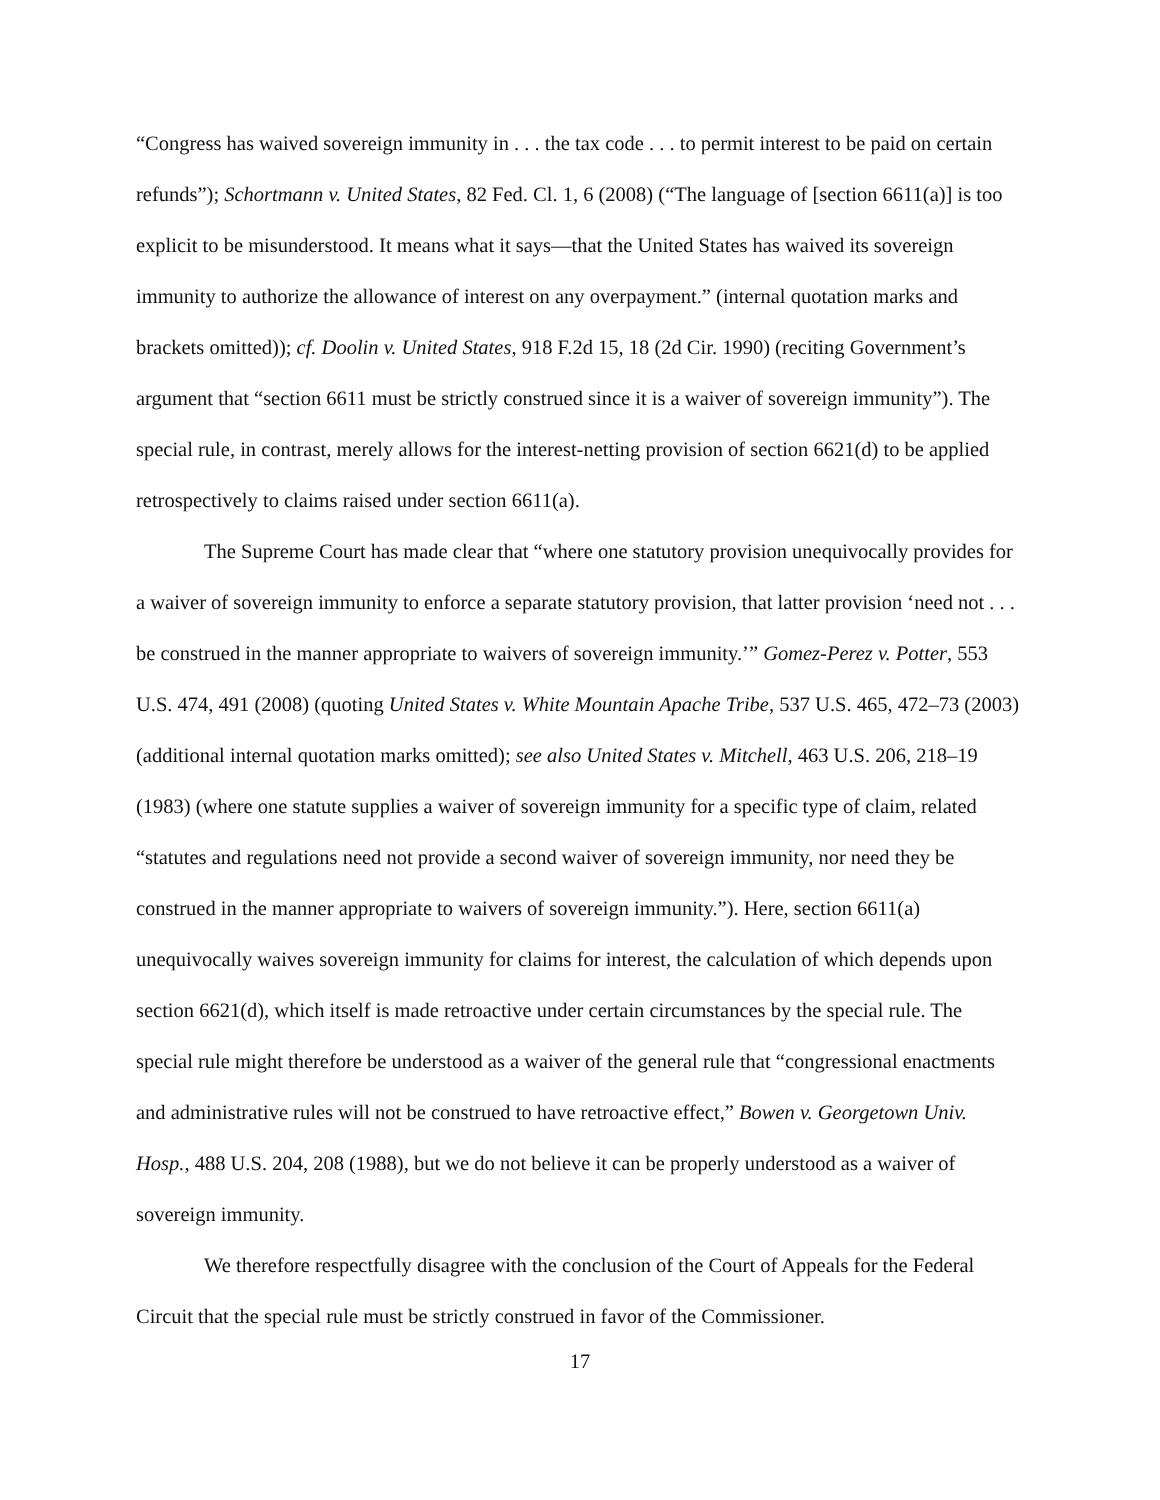“Congress has waived sovereign immunity in . . . the tax code . . . to permit interest to be paid on certain refunds”); Schortmann v. United States, 82 Fed. Cl. 1, 6 (2008) (“The language of [section 6611(a)] is too explicit to be misunderstood. It means what it says—that the United States has waived its sovereign immunity to authorize the allowance of interest on any overpayment.” (internal quotation marks and brackets omitted)); cf. Doolin v. United States, 918 F.2d 15, 18 (2d Cir. 1990) (reciting Government’s argument that “section 6611 must be strictly construed since it is a waiver of sovereign immunity”). The special rule, in contrast, merely allows for the interest-netting provision of section 6621(d) to be applied retrospectively to claims raised under section 6611(a).
The Supreme Court has made clear that “where one statutory provision unequivocally provides for a waiver of sovereign immunity to enforce a separate statutory provision, that latter provision ‘need not . . . be construed in the manner appropriate to waivers of sovereign immunity.’” Gomez-Perez v. Potter, 553 U.S. 474, 491 (2008) (quoting United States v. White Mountain Apache Tribe, 537 U.S. 465, 472–73 (2003) (additional internal quotation marks omitted); see also United States v. Mitchell, 463 U.S. 206, 218–19 (1983) (where one statute supplies a waiver of sovereign immunity for a specific type of claim, related “statutes and regulations need not provide a second waiver of sovereign immunity, nor need they be construed in the manner appropriate to waivers of sovereign immunity.”). Here, section 6611(a) unequivocally waives sovereign immunity for claims for interest, the calculation of which depends upon section 6621(d), which itself is made retroactive under certain circumstances by the special rule. The special rule might therefore be understood as a waiver of the general rule that “congressional enactments and administrative rules will not be construed to have retroactive effect,” Bowen v. Georgetown Univ. Hosp., 488 U.S. 204, 208 (1988), but we do not believe it can be properly understood as a waiver of sovereign immunity.
We therefore respectfully disagree with the conclusion of the Court of Appeals for the Federal Circuit that the special rule must be strictly construed in favor of the Commissioner.
17